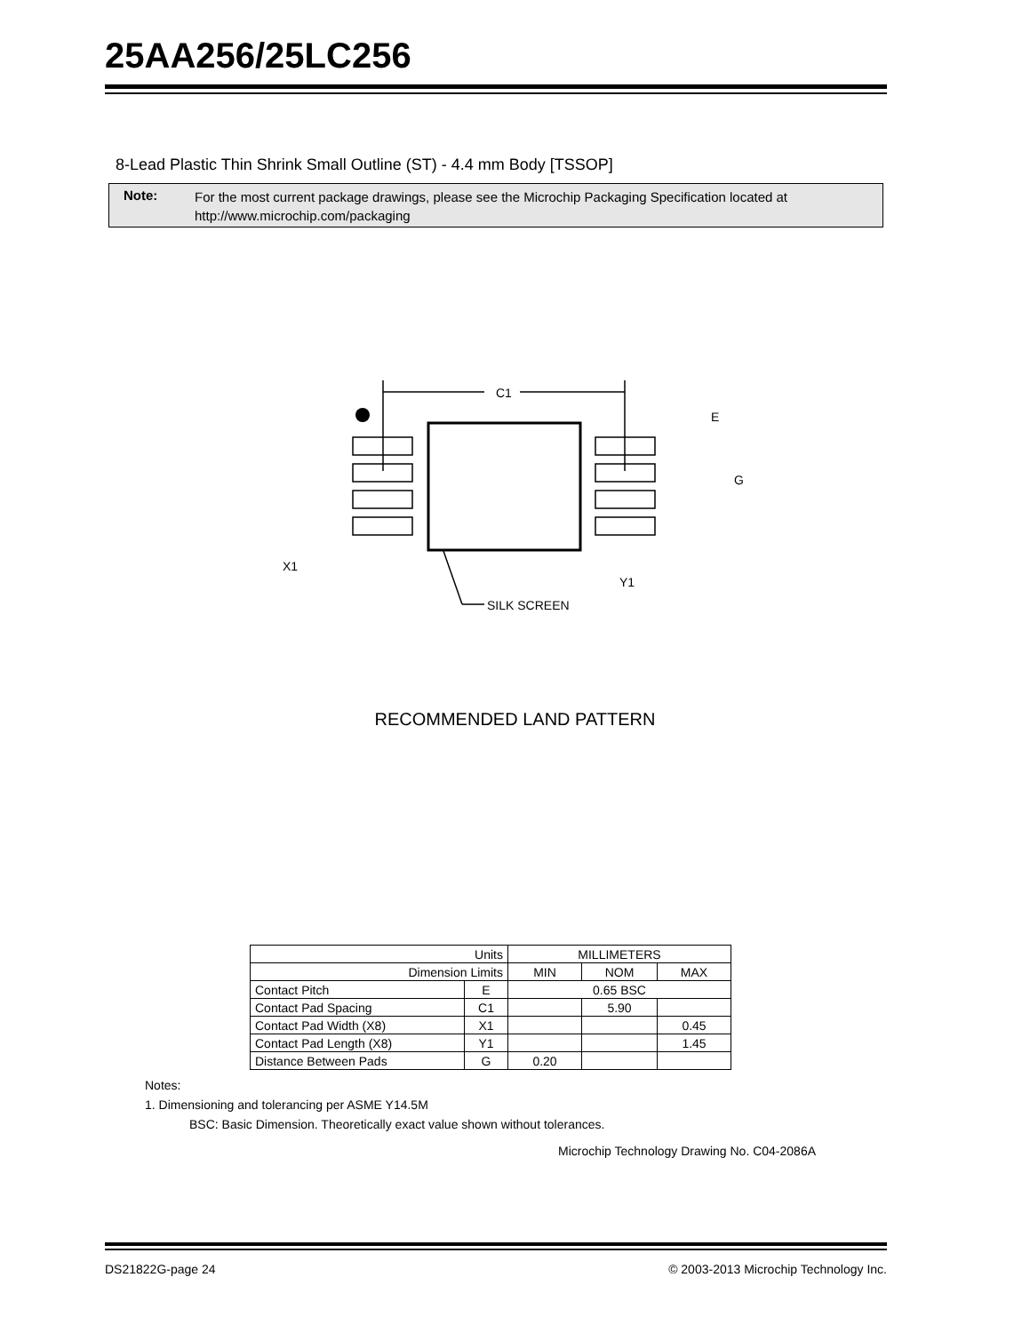25AA256/25LC256
8-Lead Plastic Thin Shrink Small Outline (ST) - 4.4 mm Body [TSSOP]
Note:
For the most current package drawings, please see the Microchip Packaging Specification located at
http://www.microchip.com/packaging
C1
E
G
X1
Y1
SILK SCREEN
RECOMMENDED LAND PATTERN
| Units | | MILLIMETERS | | |
| Dimension Limits | | MIN | NOM | MAX |
| Contact Pitch | E | 0.65 BSC | | |
| Contact Pad Spacing | C1 | | 5.90 | |
| Contact Pad Width (X8) | X1 | | | 0.45 |
| Contact Pad Length (X8) | Y1 | | | 1.45 |
| Distance Between Pads | G | 0.20 | | |
Notes:
1. Dimensioning and tolerancing per ASME Y14.5M
BSC: Basic Dimension. Theoretically exact value shown without tolerances.
Microchip Technology Drawing No. C04-2086A
DS21822G-page 24 © 2003-2013 Microchip Technology Inc.